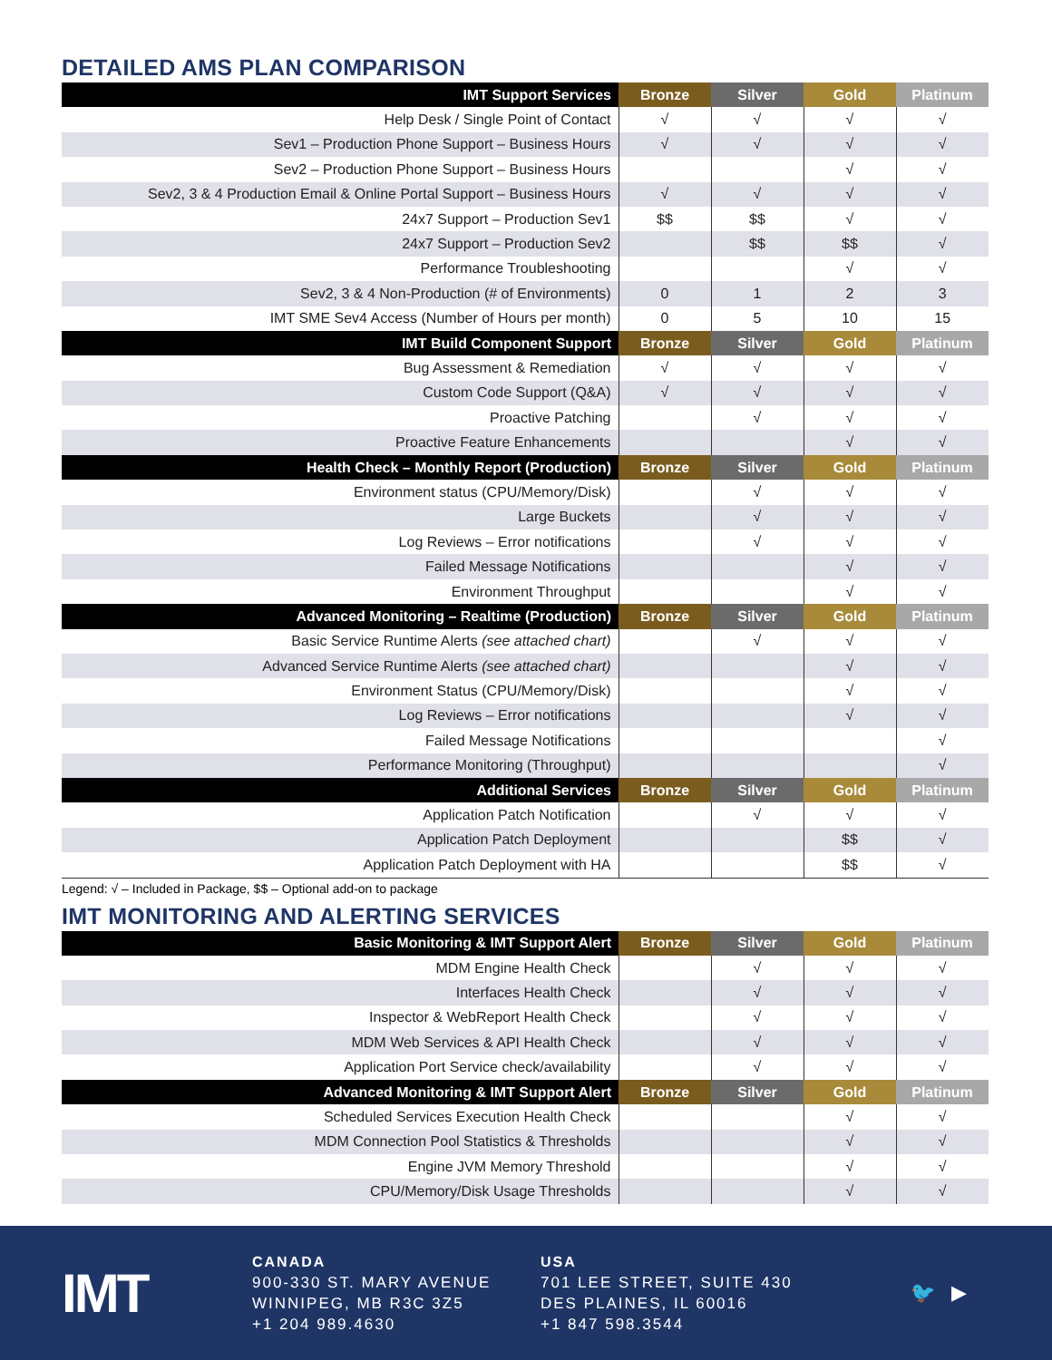DETAILED AMS PLAN COMPARISON
| IMT Support Services | Bronze | Silver | Gold | Platinum |
| --- | --- | --- | --- | --- |
| Help Desk / Single Point of Contact | √ | √ | √ | √ |
| Sev1 – Production Phone Support – Business Hours | √ | √ | √ | √ |
| Sev2 – Production Phone Support – Business Hours | | | √ | √ |
| Sev2, 3 & 4 Production Email & Online Portal Support – Business Hours | √ | √ | √ | √ |
| 24x7 Support – Production Sev1 | $$ | $$ | √ | √ |
| 24x7 Support – Production Sev2 | | $$ | $$ | √ |
| Performance Troubleshooting | | | √ | √ |
| Sev2, 3 & 4 Non-Production (# of Environments) | 0 | 1 | 2 | 3 |
| IMT SME Sev4 Access (Number of Hours per month) | 0 | 5 | 10 | 15 |
| IMT Build Component Support | Bronze | Silver | Gold | Platinum |
| Bug Assessment & Remediation | √ | √ | √ | √ |
| Custom Code Support (Q&A) | √ | √ | √ | √ |
| Proactive Patching | | √ | √ | √ |
| Proactive Feature Enhancements | | | √ | √ |
| Health Check – Monthly Report (Production) | Bronze | Silver | Gold | Platinum |
| Environment status (CPU/Memory/Disk) | | √ | √ | √ |
| Large Buckets | | √ | √ | √ |
| Log Reviews – Error notifications | | √ | √ | √ |
| Failed Message Notifications | | | √ | √ |
| Environment Throughput | | | √ | √ |
| Advanced Monitoring – Realtime (Production) | Bronze | Silver | Gold | Platinum |
| Basic Service Runtime Alerts (see attached chart) | | √ | √ | √ |
| Advanced Service Runtime Alerts (see attached chart) | | | √ | √ |
| Environment Status (CPU/Memory/Disk) | | | √ | √ |
| Log Reviews – Error notifications | | | √ | √ |
| Failed Message Notifications | | | | √ |
| Performance Monitoring (Throughput) | | | | √ |
| Additional Services | Bronze | Silver | Gold | Platinum |
| Application Patch Notification | | √ | √ | √ |
| Application Patch Deployment | | | $$ | √ |
| Application Patch Deployment with HA | | | $$ | √ |
Legend: √ – Included in Package, $$ – Optional add-on to package
IMT MONITORING AND ALERTING SERVICES
| Basic Monitoring & IMT Support Alert | Bronze | Silver | Gold | Platinum |
| --- | --- | --- | --- | --- |
| MDM Engine Health Check | | √ | √ | √ |
| Interfaces Health Check | | √ | √ | √ |
| Inspector & WebReport Health Check | | √ | √ | √ |
| MDM Web Services & API Health Check | | √ | √ | √ |
| Application Port Service check/availability | | √ | √ | √ |
| Advanced Monitoring & IMT Support Alert | Bronze | Silver | Gold | Platinum |
| Scheduled Services Execution Health Check | | | √ | √ |
| MDM Connection Pool Statistics & Thresholds | | | √ | √ |
| Engine JVM Memory Threshold | | | √ | √ |
| CPU/Memory/Disk Usage Thresholds | | | √ | √ |
IMT
CANADA
900-330 ST. MARY AVENUE
WINNIPEG, MB R3C 3Z5
+1 204 989.4630
USA
701 LEE STREET, SUITE 430
DES PLAINES, IL 60016
+1 847 598.3544
🐦 ▶